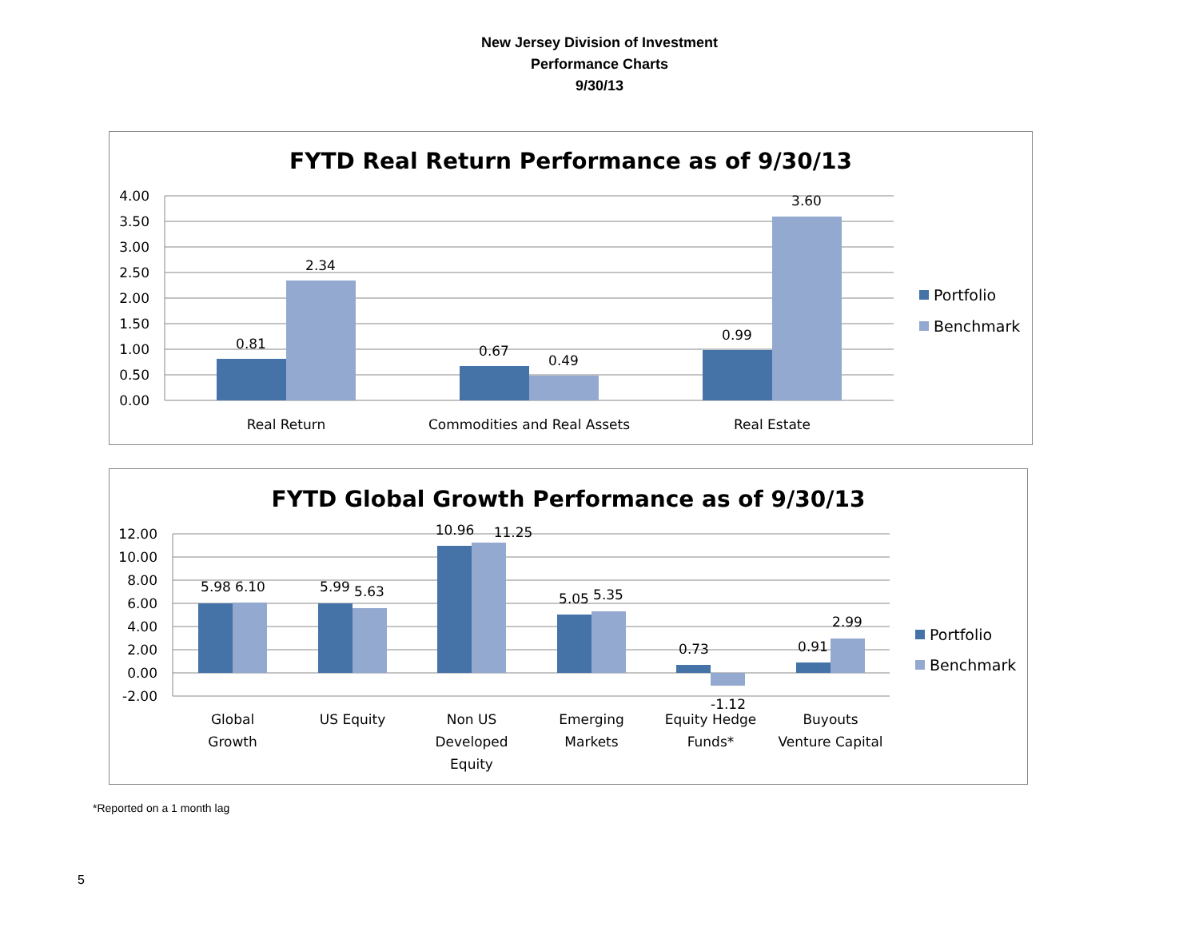New Jersey Division of Investment
Performance Charts
9/30/13
FYTD Real Return Performance as of 9/30/13
4.00
3.50
3.00
2.50
2.00
1.50
1.00
0.50
0.00
0.81
2.34
0.67
0.49
0.99
3.60
Real Return
Commodities and Real Assets
Real Estate
Portfolio
Benchmark
FYTD Global Growth Performance as of 9/30/13
12.00
10.00
8.00
6.00
4.00
2.00
0.00
-2.00
5.98
6.10
5.99
5.63
10.96
11.25
5.05
5.35
0.73
-1.12
0.91
2.99
Global
Growth
US Equity
Non US
Developed
Equity
Emerging
Markets
Equity Hedge
Funds*
Buyouts
Venture Capital
Portfolio
Benchmark
*Reported on a 1 month lag
5